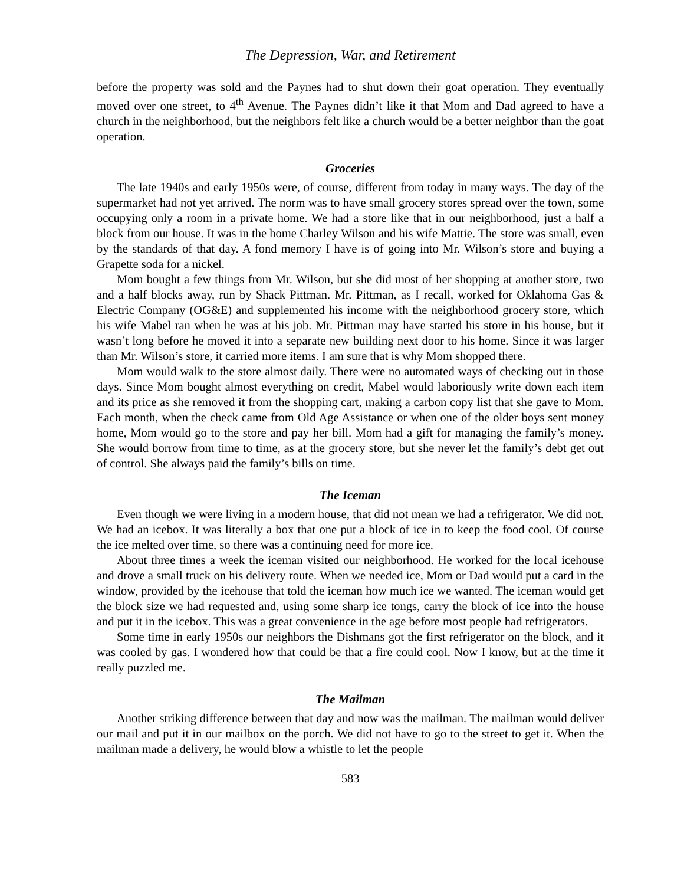The Depression, War, and Retirement
before the property was sold and the Paynes had to shut down their goat operation. They eventually moved over one street, to 4<sup>th</sup> Avenue. The Paynes didn’t like it that Mom and Dad agreed to have a church in the neighborhood, but the neighbors felt like a church would be a better neighbor than the goat operation.
Groceries
The late 1940s and early 1950s were, of course, different from today in many ways. The day of the supermarket had not yet arrived. The norm was to have small grocery stores spread over the town, some occupying only a room in a private home. We had a store like that in our neighborhood, just a half a block from our house. It was in the home Charley Wilson and his wife Mattie. The store was small, even by the standards of that day. A fond memory I have is of going into Mr. Wilson’s store and buying a Grapette soda for a nickel.
Mom bought a few things from Mr. Wilson, but she did most of her shopping at another store, two and a half blocks away, run by Shack Pittman. Mr. Pittman, as I recall, worked for Oklahoma Gas & Electric Company (OG&E) and supplemented his income with the neighborhood grocery store, which his wife Mabel ran when he was at his job. Mr. Pittman may have started his store in his house, but it wasn’t long before he moved it into a separate new building next door to his home. Since it was larger than Mr. Wilson’s store, it carried more items. I am sure that is why Mom shopped there.
Mom would walk to the store almost daily. There were no automated ways of checking out in those days. Since Mom bought almost everything on credit, Mabel would laboriously write down each item and its price as she removed it from the shopping cart, making a carbon copy list that she gave to Mom. Each month, when the check came from Old Age Assistance or when one of the older boys sent money home, Mom would go to the store and pay her bill. Mom had a gift for managing the family’s money. She would borrow from time to time, as at the grocery store, but she never let the family’s debt get out of control. She always paid the family’s bills on time.
The Iceman
Even though we were living in a modern house, that did not mean we had a refrigerator. We did not. We had an icebox. It was literally a box that one put a block of ice in to keep the food cool. Of course the ice melted over time, so there was a continuing need for more ice.
About three times a week the iceman visited our neighborhood. He worked for the local icehouse and drove a small truck on his delivery route. When we needed ice, Mom or Dad would put a card in the window, provided by the icehouse that told the iceman how much ice we wanted. The iceman would get the block size we had requested and, using some sharp ice tongs, carry the block of ice into the house and put it in the icebox. This was a great convenience in the age before most people had refrigerators.
Some time in early 1950s our neighbors the Dishmans got the first refrigerator on the block, and it was cooled by gas. I wondered how that could be that a fire could cool. Now I know, but at the time it really puzzled me.
The Mailman
Another striking difference between that day and now was the mailman. The mailman would deliver our mail and put it in our mailbox on the porch. We did not have to go to the street to get it. When the mailman made a delivery, he would blow a whistle to let the people
583